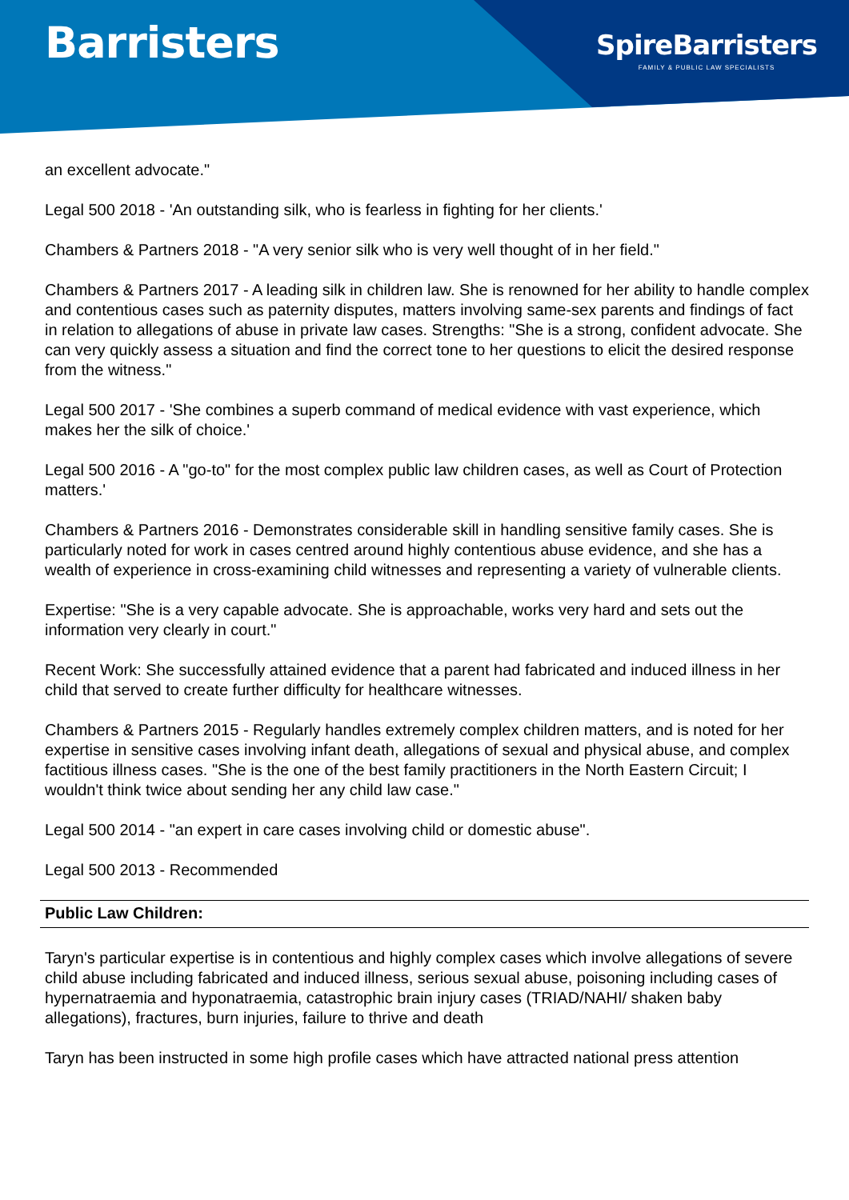Barristers
SpireBarristers
FAMILY & PUBLIC LAW SPECIALISTS
an excellent advocate."
Legal 500 2018 - 'An outstanding silk, who is fearless in fighting for her clients.'
Chambers & Partners 2018 - "A very senior silk who is very well thought of in her field."
Chambers & Partners 2017 - A leading silk in children law. She is renowned for her ability to handle complex and contentious cases such as paternity disputes, matters involving same-sex parents and findings of fact in relation to allegations of abuse in private law cases. Strengths: "She is a strong, confident advocate. She can very quickly assess a situation and find the correct tone to her questions to elicit the desired response from the witness."
Legal 500 2017 - 'She combines a superb command of medical evidence with vast experience, which makes her the silk of choice.'
Legal 500 2016 - A "go-to" for the most complex public law children cases, as well as Court of Protection matters.'
Chambers & Partners 2016 - Demonstrates considerable skill in handling sensitive family cases. She is particularly noted for work in cases centred around highly contentious abuse evidence, and she has a wealth of experience in cross-examining child witnesses and representing a variety of vulnerable clients.
Expertise: "She is a very capable advocate. She is approachable, works very hard and sets out the information very clearly in court."
Recent Work: She successfully attained evidence that a parent had fabricated and induced illness in her child that served to create further difficulty for healthcare witnesses.
Chambers & Partners 2015 - Regularly handles extremely complex children matters, and is noted for her expertise in sensitive cases involving infant death, allegations of sexual and physical abuse, and complex factitious illness cases. "She is the one of the best family practitioners in the North Eastern Circuit; I wouldn't think twice about sending her any child law case."
Legal 500 2014 - "an expert in care cases involving child or domestic abuse".
Legal 500 2013 - Recommended
Public Law Children:
Taryn's particular expertise is in contentious and highly complex cases which involve allegations of severe child abuse including fabricated and induced illness, serious sexual abuse, poisoning including cases of hypernatraemia and hyponatraemia, catastrophic brain injury cases (TRIAD/NAHI/ shaken baby allegations), fractures, burn injuries, failure to thrive and death
Taryn has been instructed in some high profile cases which have attracted national press attention